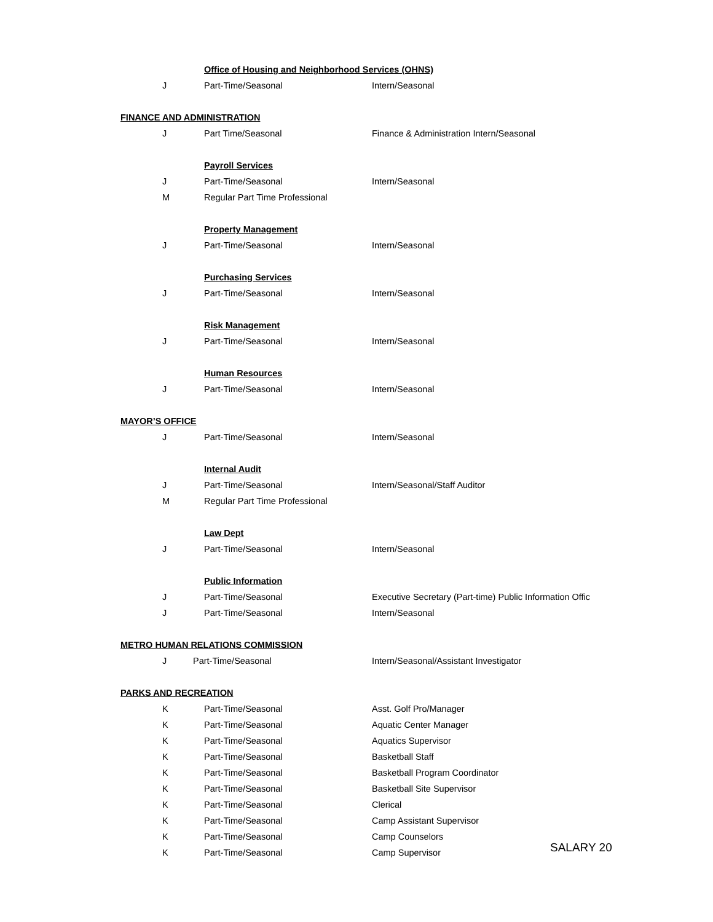| | Office of Housing and Neighborhood Services (OHNS) | |
| J | Part-Time/Seasonal | Intern/Seasonal |
| FINANCE AND ADMINISTRATION | | |
| J | Part Time/Seasonal | Finance & Administration Intern/Seasonal |
| | Payroll Services | |
| J | Part-Time/Seasonal | Intern/Seasonal |
| M | Regular Part Time Professional | |
| | Property Management | |
| J | Part-Time/Seasonal | Intern/Seasonal |
| | Purchasing Services | |
| J | Part-Time/Seasonal | Intern/Seasonal |
| | Risk Management | |
| J | Part-Time/Seasonal | Intern/Seasonal |
| | Human Resources | |
| J | Part-Time/Seasonal | Intern/Seasonal |
| MAYOR’S OFFICE | | |
| J | Part-Time/Seasonal | Intern/Seasonal |
| | Internal Audit | |
| J | Part-Time/Seasonal | Intern/Seasonal/Staff Auditor |
| M | Regular Part Time Professional | |
| | Law Dept | |
| J | Part-Time/Seasonal | Intern/Seasonal |
| | Public Information | |
| J | Part-Time/Seasonal | Executive Secretary (Part-time) Public Information Offic |
| J | Part-Time/Seasonal | Intern/Seasonal |
| METRO HUMAN RELATIONS COMMISSION | | |
| J | Part-Time/Seasonal | Intern/Seasonal/Assistant Investigator |
| PARKS AND RECREATION | | |
| K | Part-Time/Seasonal | Asst. Golf Pro/Manager |
| K | Part-Time/Seasonal | Aquatic Center Manager |
| K | Part-Time/Seasonal | Aquatics Supervisor |
| K | Part-Time/Seasonal | Basketball Staff |
| K | Part-Time/Seasonal | Basketball Program Coordinator |
| K | Part-Time/Seasonal | Basketball Site Supervisor |
| K | Part-Time/Seasonal | Clerical |
| K | Part-Time/Seasonal | Camp Assistant Supervisor |
| K | Part-Time/Seasonal | Camp Counselors |
| K | Part-Time/Seasonal | Camp Supervisor |
SALARY 20